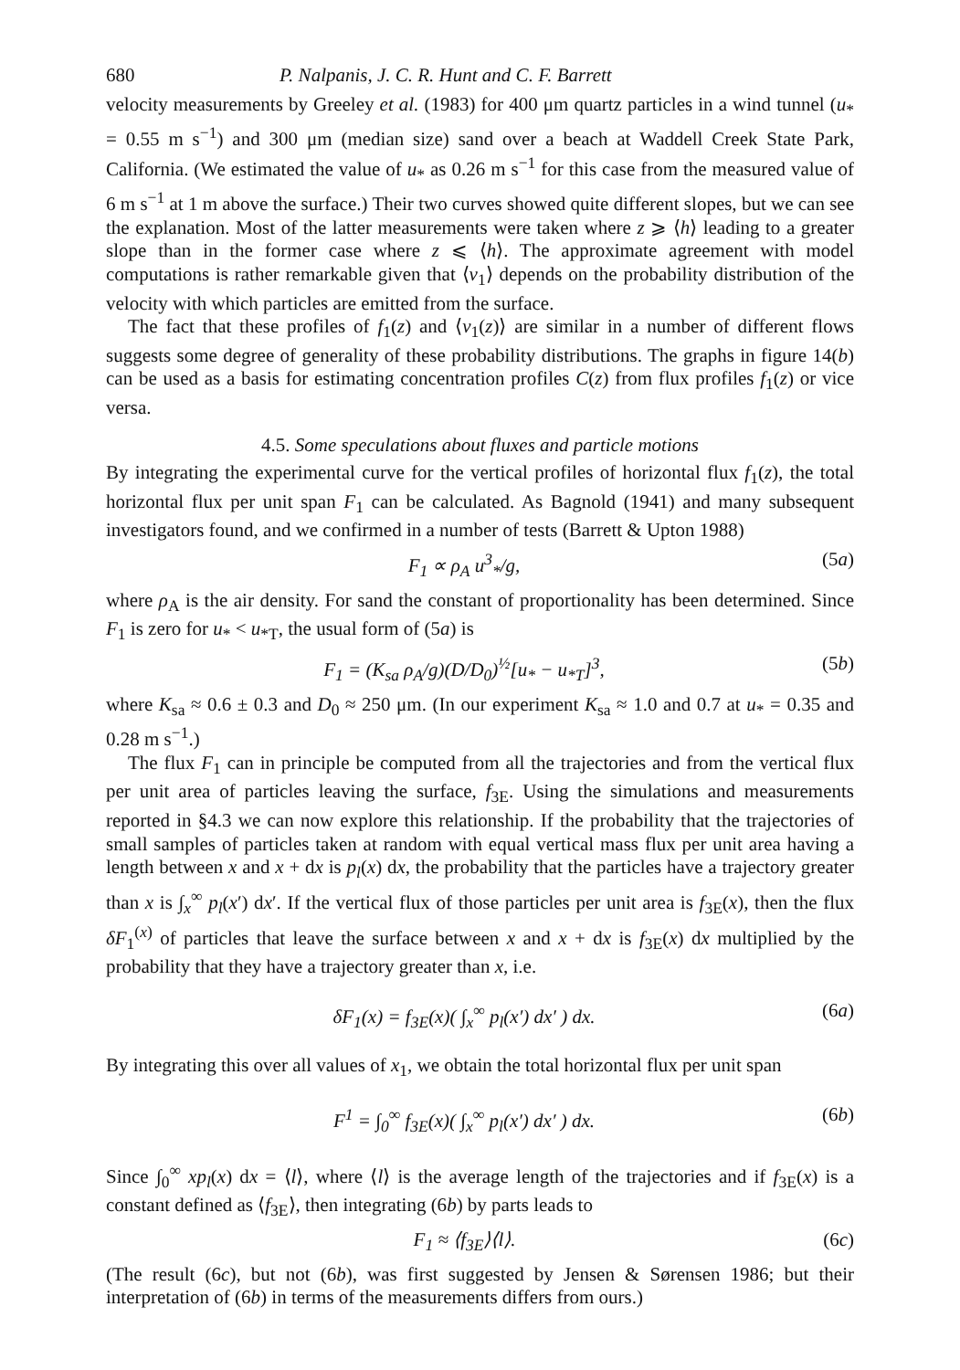680 P. Nalpanis, J. C. R. Hunt and C. F. Barrett
velocity measurements by Greeley et al. (1983) for 400 μm quartz particles in a wind tunnel (u<sub>*</sub> = 0.55 m s<sup>−1</sup>) and 300 μm (median size) sand over a beach at Waddell Creek State Park, California. (We estimated the value of u<sub>*</sub> as 0.26 m s<sup>−1</sup> for this case from the measured value of 6 m s<sup>−1</sup> at 1 m above the surface.) Their two curves showed quite different slopes, but we can see the explanation. Most of the latter measurements were taken where z ⩾ ⟨h⟩ leading to a greater slope than in the former case where z ⩽ ⟨h⟩. The approximate agreement with model computations is rather remarkable given that ⟨v<sub>1</sub>⟩ depends on the probability distribution of the velocity with which particles are emitted from the surface.
The fact that these profiles of f<sub>1</sub>(z) and ⟨v<sub>1</sub>(z)⟩ are similar in a number of different flows suggests some degree of generality of these probability distributions. The graphs in figure 14(b) can be used as a basis for estimating concentration profiles C(z) from flux profiles f<sub>1</sub>(z) or vice versa.
4.5. Some speculations about fluxes and particle motions
By integrating the experimental curve for the vertical profiles of horizontal flux f<sub>1</sub>(z), the total horizontal flux per unit span F<sub>1</sub> can be calculated. As Bagnold (1941) and many subsequent investigators found, and we confirmed in a number of tests (Barrett & Upton 1988)
F<sub>1</sub> ∝ ρ<sub>A</sub> u<sup>3</sup><sub>*</sub>/g, (5a)
where ρ<sub>A</sub> is the air density. For sand the constant of proportionality has been determined. Since F<sub>1</sub> is zero for u<sub>*</sub> < u<sub>*T</sub>, the usual form of (5a) is
F<sub>1</sub> = (K<sub>sa</sub> ρ<sub>A</sub>/g)(D/D<sub>0</sub>)<sup>½</sup>[u<sub>*</sub> − u<sub>*T</sub>]<sup>3</sup>, (5b)
where K<sub>sa</sub> ≈ 0.6 ± 0.3 and D<sub>0</sub> ≈ 250 μm. (In our experiment K<sub>sa</sub> ≈ 1.0 and 0.7 at u<sub>*</sub> = 0.35 and 0.28 m s<sup>−1</sup>.)
The flux F<sub>1</sub> can in principle be computed from all the trajectories and from the vertical flux per unit area of particles leaving the surface, f<sub>3E</sub>. Using the simulations and measurements reported in §4.3 we can now explore this relationship. If the probability that the trajectories of small samples of particles taken at random with equal vertical mass flux per unit area having a length between x and x + dx is p<sub>l</sub>(x) dx, the probability that the particles have a trajectory greater than x is ∫<sub>x</sub><sup>∞</sup> p<sub>l</sub>(x′) dx′. If the vertical flux of those particles per unit area is f<sub>3E</sub>(x), then the flux δF<sub>1</sub><sup>(x)</sup> of particles that leave the surface between x and x + dx is f<sub>3E</sub>(x) dx multiplied by the probability that they have a trajectory greater than x, i.e.
δF<sub>1</sub>(x) = f<sub>3E</sub>(x)( ∫<sub>x</sub><sup>∞</sup> p<sub>l</sub>(x′) dx′ ) dx. (6a)
By integrating this over all values of x<sub>1</sub>, we obtain the total horizontal flux per unit span
F<sup>1</sup> = ∫<sub>0</sub><sup>∞</sup> f<sub>3E</sub>(x)( ∫<sub>x</sub><sup>∞</sup> p<sub>l</sub>(x′) dx′ ) dx. (6b)
Since ∫<sub>0</sub><sup>∞</sup> xp<sub>l</sub>(x) dx = ⟨l⟩, where ⟨l⟩ is the average length of the trajectories and if f<sub>3E</sub>(x) is a constant defined as ⟨f<sub>3E</sub>⟩, then integrating (6b) by parts leads to
F<sub>1</sub> ≈ ⟨f<sub>3E</sub>⟩⟨l⟩. (6c)
(The result (6c), but not (6b), was first suggested by Jensen & Sørensen 1986; but their interpretation of (6b) in terms of the measurements differs from ours.)